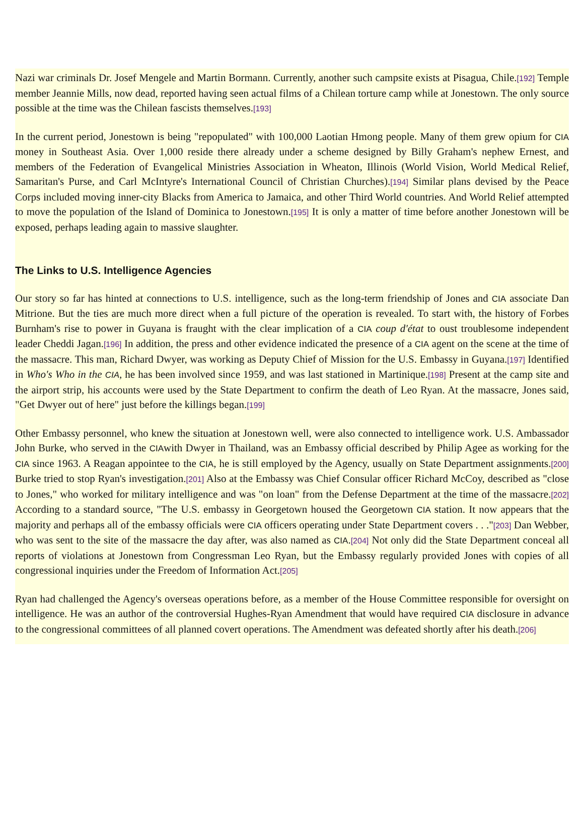Nazi war criminals Dr. Josef Mengele and Martin Bormann. Currently, another such campsite exists at Pisagua, Chile.[192] Temple member Jeannie Mills, now dead, reported having seen actual films of a Chilean torture camp while at Jonestown. The only source possible at the time was the Chilean fascists themselves.[193]
In the current period, Jonestown is being "repopulated" with 100,000 Laotian Hmong people. Many of them grew opium for CIA money in Southeast Asia. Over 1,000 reside there already under a scheme designed by Billy Graham's nephew Ernest, and members of the Federation of Evangelical Ministries Association in Wheaton, Illinois (World Vision, World Medical Relief, Samaritan's Purse, and Carl McIntyre's International Council of Christian Churches).[194] Similar plans devised by the Peace Corps included moving inner-city Blacks from America to Jamaica, and other Third World countries. And World Relief attempted to move the population of the Island of Dominica to Jonestown.[195] It is only a matter of time before another Jonestown will be exposed, perhaps leading again to massive slaughter.
The Links to U.S. Intelligence Agencies
Our story so far has hinted at connections to U.S. intelligence, such as the long-term friendship of Jones and CIA associate Dan Mitrione. But the ties are much more direct when a full picture of the operation is revealed. To start with, the history of Forbes Burnham's rise to power in Guyana is fraught with the clear implication of a CIA coup d'état to oust troublesome independent leader Cheddi Jagan.[196] In addition, the press and other evidence indicated the presence of a CIA agent on the scene at the time of the massacre. This man, Richard Dwyer, was working as Deputy Chief of Mission for the U.S. Embassy in Guyana.[197] Identified in Who's Who in the CIA, he has been involved since 1959, and was last stationed in Martinique.[198] Present at the camp site and the airport strip, his accounts were used by the State Department to confirm the death of Leo Ryan. At the massacre, Jones said, "Get Dwyer out of here" just before the killings began.[199]
Other Embassy personnel, who knew the situation at Jonestown well, were also connected to intelligence work. U.S. Ambassador John Burke, who served in the CIAwith Dwyer in Thailand, was an Embassy official described by Philip Agee as working for the CIA since 1963. A Reagan appointee to the CIA, he is still employed by the Agency, usually on State Department assignments.[200] Burke tried to stop Ryan's investigation.[201] Also at the Embassy was Chief Consular officer Richard McCoy, described as "close to Jones," who worked for military intelligence and was "on loan" from the Defense Department at the time of the massacre.[202] According to a standard source, "The U.S. embassy in Georgetown housed the Georgetown CIA station. It now appears that the majority and perhaps all of the embassy officials were CIA officers operating under State Department covers . . ."[203] Dan Webber, who was sent to the site of the massacre the day after, was also named as CIA.[204] Not only did the State Department conceal all reports of violations at Jonestown from Congressman Leo Ryan, but the Embassy regularly provided Jones with copies of all congressional inquiries under the Freedom of Information Act.[205]
Ryan had challenged the Agency's overseas operations before, as a member of the House Committee responsible for oversight on intelligence. He was an author of the controversial Hughes-Ryan Amendment that would have required CIA disclosure in advance to the congressional committees of all planned covert operations. The Amendment was defeated shortly after his death.[206]